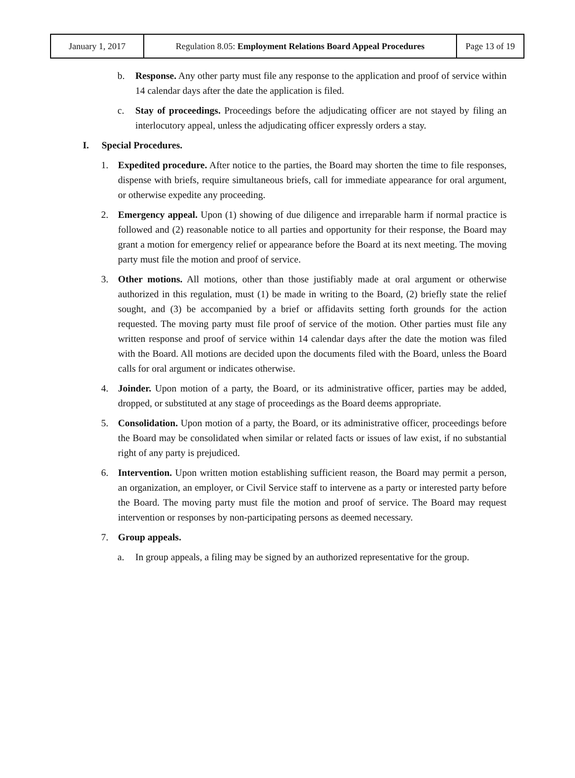| January 1, 2017 | Regulation 8.05: Employment Relations Board Appeal Procedures | Page 13 of 19 |
b. Response. Any other party must file any response to the application and proof of service within 14 calendar days after the date the application is filed.
c. Stay of proceedings. Proceedings before the adjudicating officer are not stayed by filing an interlocutory appeal, unless the adjudicating officer expressly orders a stay.
I. Special Procedures.
1. Expedited procedure. After notice to the parties, the Board may shorten the time to file responses, dispense with briefs, require simultaneous briefs, call for immediate appearance for oral argument, or otherwise expedite any proceeding.
2. Emergency appeal. Upon (1) showing of due diligence and irreparable harm if normal practice is followed and (2) reasonable notice to all parties and opportunity for their response, the Board may grant a motion for emergency relief or appearance before the Board at its next meeting. The moving party must file the motion and proof of service.
3. Other motions. All motions, other than those justifiably made at oral argument or otherwise authorized in this regulation, must (1) be made in writing to the Board, (2) briefly state the relief sought, and (3) be accompanied by a brief or affidavits setting forth grounds for the action requested. The moving party must file proof of service of the motion. Other parties must file any written response and proof of service within 14 calendar days after the date the motion was filed with the Board. All motions are decided upon the documents filed with the Board, unless the Board calls for oral argument or indicates otherwise.
4. Joinder. Upon motion of a party, the Board, or its administrative officer, parties may be added, dropped, or substituted at any stage of proceedings as the Board deems appropriate.
5. Consolidation. Upon motion of a party, the Board, or its administrative officer, proceedings before the Board may be consolidated when similar or related facts or issues of law exist, if no substantial right of any party is prejudiced.
6. Intervention. Upon written motion establishing sufficient reason, the Board may permit a person, an organization, an employer, or Civil Service staff to intervene as a party or interested party before the Board. The moving party must file the motion and proof of service. The Board may request intervention or responses by non-participating persons as deemed necessary.
7. Group appeals.
a. In group appeals, a filing may be signed by an authorized representative for the group.